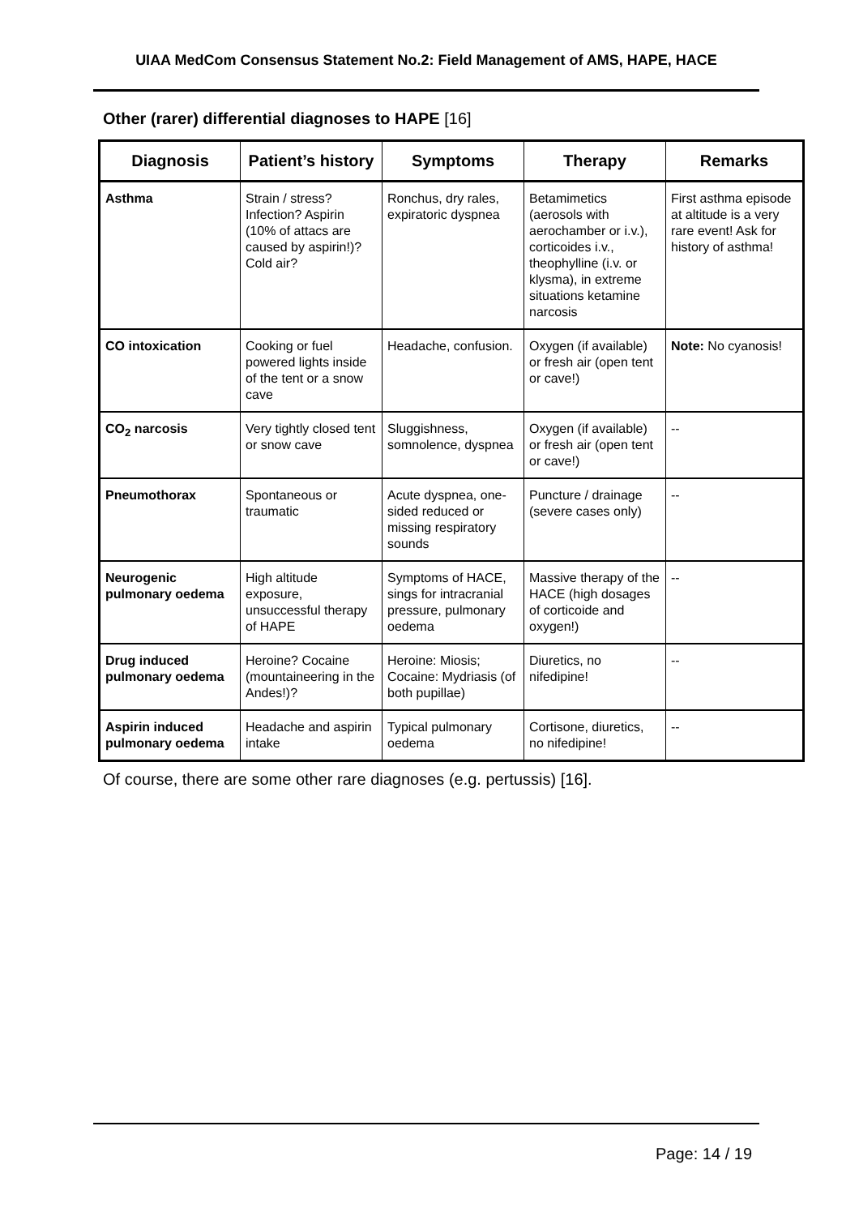UIAA MedCom Consensus Statement No.2: Field Management of AMS, HAPE, HACE
Other (rarer) differential diagnoses to HAPE [16]
| Diagnosis | Patient’s history | Symptoms | Therapy | Remarks |
| --- | --- | --- | --- | --- |
| Asthma | Strain / stress? Infection? Aspirin (10% of attacs are caused by aspirin!)? Cold air? | Ronchus, dry rales, expiratoric dyspnea | Betamimetics (aerosols with aerochamber or i.v.), corticoides i.v., theophylline (i.v. or klysma), in extreme situations ketamine narcosis | First asthma episode at altitude is a very rare event! Ask for history of asthma! |
| CO intoxication | Cooking or fuel powered lights inside of the tent or a snow cave | Headache, confusion. | Oxygen (if available) or fresh air (open tent or cave!) | Note: No cyanosis! |
| CO<sub>2</sub> narcosis | Very tightly closed tent or snow cave | Sluggishness, somnolence, dyspnea | Oxygen (if available) or fresh air (open tent or cave!) | -- |
| Pneumothorax | Spontaneous or traumatic | Acute dyspnea, one-sided reduced or missing respiratory sounds | Puncture / drainage (severe cases only) | -- |
| Neurogenic pulmonary oedema | High altitude exposure, unsuccessful therapy of HAPE | Symptoms of HACE, sings for intracranial pressure, pulmonary oedema | Massive therapy of the HACE (high dosages of corticoide and oxygen!) | -- |
| Drug induced pulmonary oedema | Heroine? Cocaine (mountaineering in the Andes!)? | Heroine: Miosis; Cocaine: Mydriasis (of both pupillae) | Diuretics, no nifedipine! | -- |
| Aspirin induced pulmonary oedema | Headache and aspirin intake | Typical pulmonary oedema | Cortisone, diuretics, no nifedipine! | -- |
Of course, there are some other rare diagnoses (e.g. pertussis) [16].
Page: 14 / 19